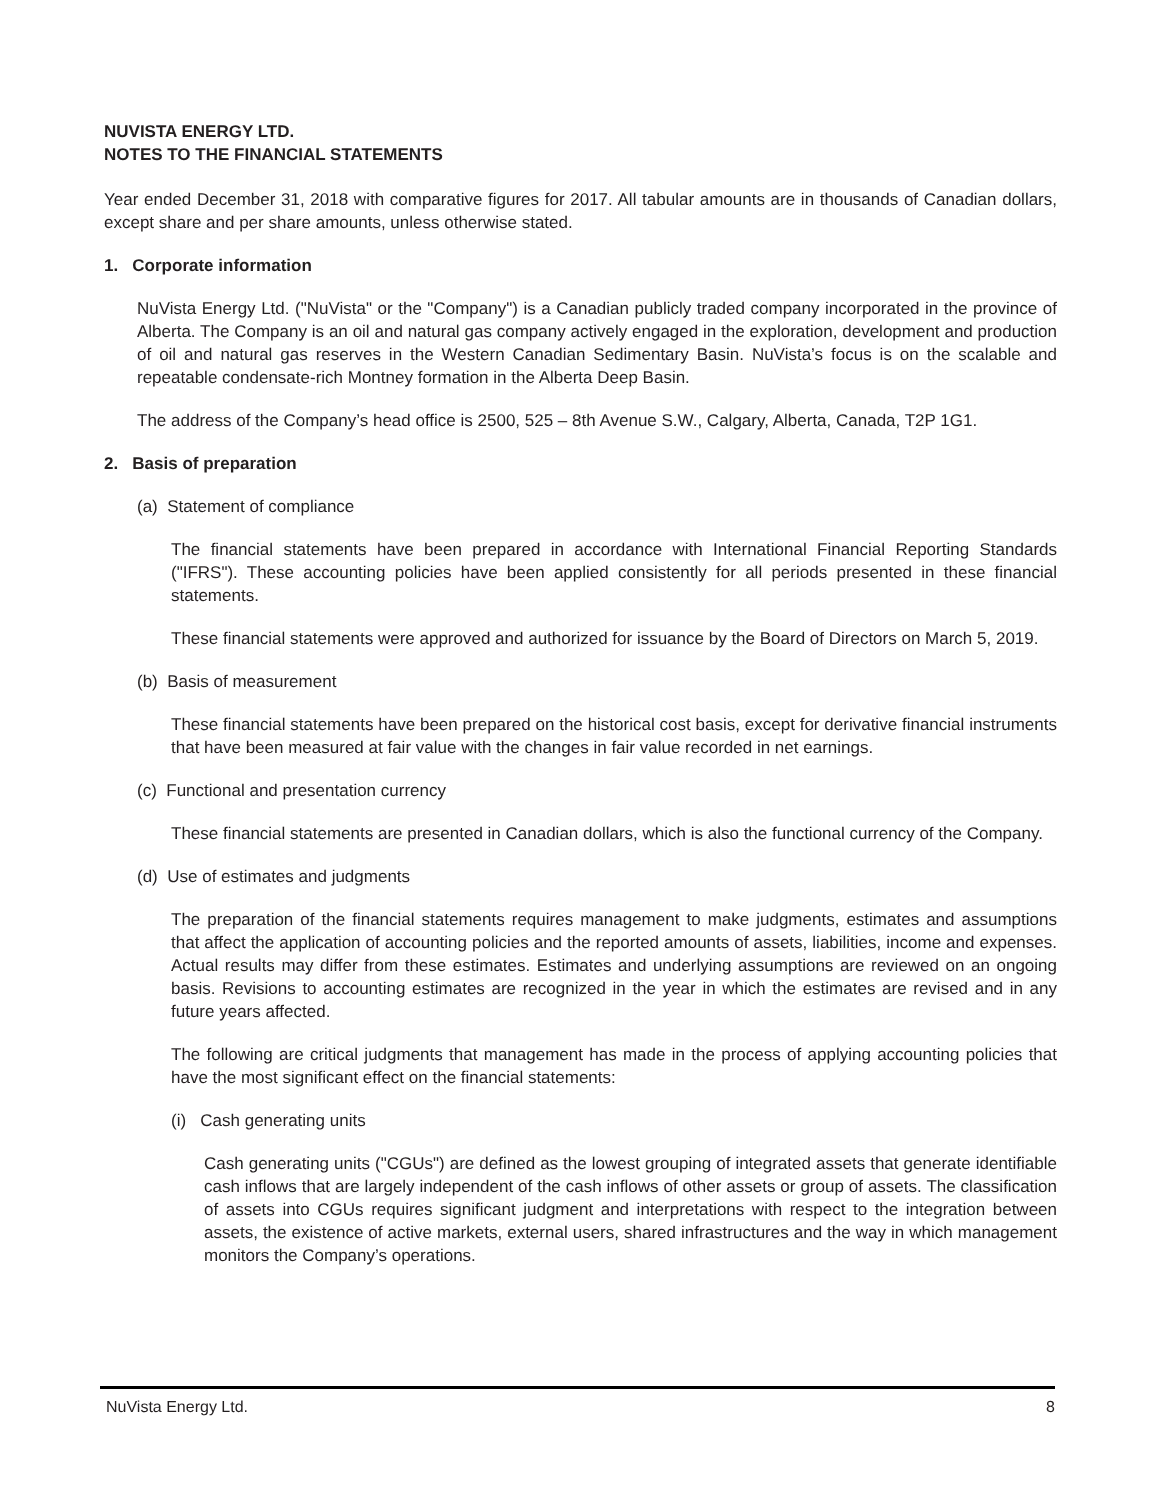NUVISTA ENERGY LTD.
NOTES TO THE FINANCIAL STATEMENTS
Year ended December 31, 2018 with comparative figures for 2017. All tabular amounts are in thousands of Canadian dollars, except share and per share amounts, unless otherwise stated.
1. Corporate information
NuVista Energy Ltd. ("NuVista" or the "Company") is a Canadian publicly traded company incorporated in the province of Alberta. The Company is an oil and natural gas company actively engaged in the exploration, development and production of oil and natural gas reserves in the Western Canadian Sedimentary Basin. NuVista’s focus is on the scalable and repeatable condensate-rich Montney formation in the Alberta Deep Basin.
The address of the Company’s head office is 2500, 525 – 8th Avenue S.W., Calgary, Alberta, Canada, T2P 1G1.
2. Basis of preparation
(a) Statement of compliance
The financial statements have been prepared in accordance with International Financial Reporting Standards ("IFRS"). These accounting policies have been applied consistently for all periods presented in these financial statements.
These financial statements were approved and authorized for issuance by the Board of Directors on March 5, 2019.
(b) Basis of measurement
These financial statements have been prepared on the historical cost basis, except for derivative financial instruments that have been measured at fair value with the changes in fair value recorded in net earnings.
(c) Functional and presentation currency
These financial statements are presented in Canadian dollars, which is also the functional currency of the Company.
(d) Use of estimates and judgments
The preparation of the financial statements requires management to make judgments, estimates and assumptions that affect the application of accounting policies and the reported amounts of assets, liabilities, income and expenses. Actual results may differ from these estimates. Estimates and underlying assumptions are reviewed on an ongoing basis. Revisions to accounting estimates are recognized in the year in which the estimates are revised and in any future years affected.
The following are critical judgments that management has made in the process of applying accounting policies that have the most significant effect on the financial statements:
(i) Cash generating units
Cash generating units ("CGUs") are defined as the lowest grouping of integrated assets that generate identifiable cash inflows that are largely independent of the cash inflows of other assets or group of assets. The classification of assets into CGUs requires significant judgment and interpretations with respect to the integration between assets, the existence of active markets, external users, shared infrastructures and the way in which management monitors the Company’s operations.
NuVista Energy Ltd. 8